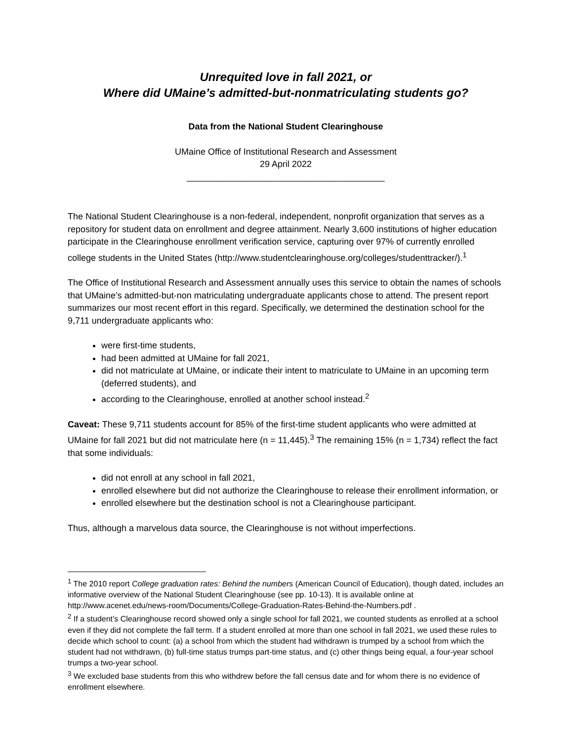Unrequited love in fall 2021, or
Where did UMaine’s admitted-but-nonmatriculating students go?
Data from the National Student Clearinghouse
UMaine Office of Institutional Research and Assessment
29 April 2022
________________________________________
The National Student Clearinghouse is a non-federal, independent, nonprofit organization that serves as a repository for student data on enrollment and degree attainment. Nearly 3,600 institutions of higher education participate in the Clearinghouse enrollment verification service, capturing over 97% of currently enrolled college students in the United States (http://www.studentclearinghouse.org/colleges/studenttracker/).<sup>1</sup>
The Office of Institutional Research and Assessment annually uses this service to obtain the names of schools that UMaine’s admitted-but-non matriculating undergraduate applicants chose to attend. The present report summarizes our most recent effort in this regard. Specifically, we determined the destination school for the 9,711 undergraduate applicants who:
were first-time students,
had been admitted at UMaine for fall 2021,
did not matriculate at UMaine, or indicate their intent to matriculate to UMaine in an upcoming term (deferred students), and
according to the Clearinghouse, enrolled at another school instead.<sup>2</sup>
Caveat: These 9,711 students account for 85% of the first-time student applicants who were admitted at UMaine for fall 2021 but did not matriculate here (n = 11,445).<sup>3</sup> The remaining 15% (n = 1,734) reflect the fact that some individuals:
did not enroll at any school in fall 2021,
enrolled elsewhere but did not authorize the Clearinghouse to release their enrollment information, or
enrolled elsewhere but the destination school is not a Clearinghouse participant.
Thus, although a marvelous data source, the Clearinghouse is not without imperfections.
<sup>1</sup> The 2010 report College graduation rates: Behind the numbers (American Council of Education), though dated, includes an informative overview of the National Student Clearinghouse (see pp. 10-13). It is available online at http://www.acenet.edu/news-room/Documents/College-Graduation-Rates-Behind-the-Numbers.pdf .
<sup>2</sup> If a student’s Clearinghouse record showed only a single school for fall 2021, we counted students as enrolled at a school even if they did not complete the fall term. If a student enrolled at more than one school in fall 2021, we used these rules to decide which school to count: (a) a school from which the student had withdrawn is trumped by a school from which the student had not withdrawn, (b) full-time status trumps part-time status, and (c) other things being equal, a four-year school trumps a two-year school.
<sup>3</sup> We excluded base students from this who withdrew before the fall census date and for whom there is no evidence of enrollment elsewhere.